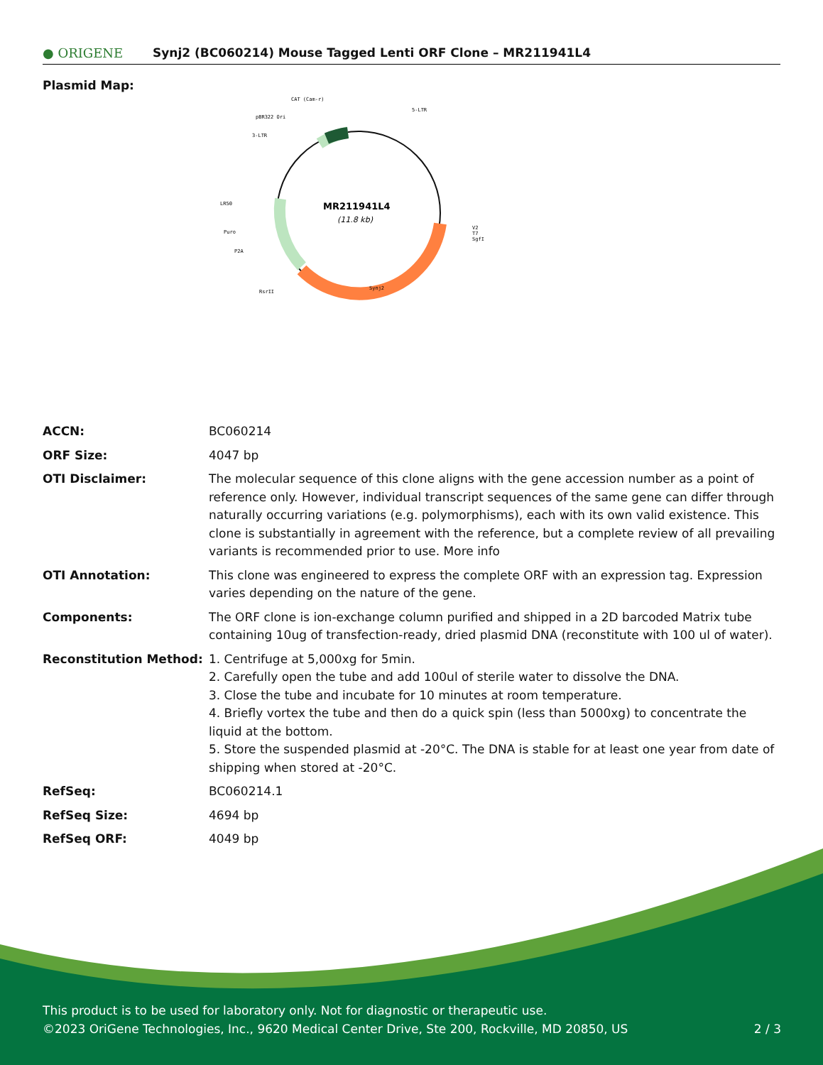● ORIGENE
Synj2 (BC060214) Mouse Tagged Lenti ORF Clone – MR211941L4
Plasmid Map:
MR211941L4
(11.8 kb)
CAT (Cam-r)
5-LTR
pBR322 Ori
3-LTR
LR50
Puro
P2A
RsrII
V2
T7
SgfI
Synj2
| ACCN: | BC060214 |
| ORF Size: | 4047 bp |
| OTI Disclaimer: | The molecular sequence of this clone aligns with the gene accession number as a point of reference only. However, individual transcript sequences of the same gene can differ through naturally occurring variations (e.g. polymorphisms), each with its own valid existence. This clone is substantially in agreement with the reference, but a complete review of all prevailing variants is recommended prior to use. More info |
| OTI Annotation: | This clone was engineered to express the complete ORF with an expression tag. Expression varies depending on the nature of the gene. |
| Components: | The ORF clone is ion-exchange column purified and shipped in a 2D barcoded Matrix tube containing 10ug of transfection-ready, dried plasmid DNA (reconstitute with 100 ul of water). |
| Reconstitution Method: | 1. Centrifuge at 5,000xg for 5min. 2. Carefully open the tube and add 100ul of sterile water to dissolve the DNA. 3. Close the tube and incubate for 10 minutes at room temperature. 4. Briefly vortex the tube and then do a quick spin (less than 5000xg) to concentrate the liquid at the bottom. 5. Store the suspended plasmid at -20°C. The DNA is stable for at least one year from date of shipping when stored at -20°C. |
| RefSeq: | BC060214.1 |
| RefSeq Size: | 4694 bp |
| RefSeq ORF: | 4049 bp |
This product is to be used for laboratory only. Not for diagnostic or therapeutic use.
©2023 OriGene Technologies, Inc., 9620 Medical Center Drive, Ste 200, Rockville, MD 20850, US 2 / 3